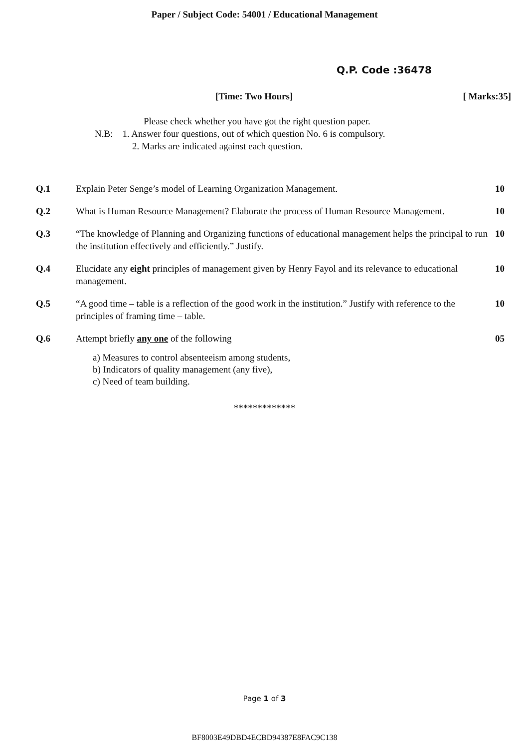Paper / Subject Code: 54001 / Educational Management
Q.P. Code :36478
[Time: Two Hours] [ Marks:35]
Please check whether you have got the right question paper.
N.B: 1. Answer four questions, out of which question No. 6 is compulsory.
2. Marks are indicated against each question.
| Q.1 | Explain Peter Senge’s model of Learning Organization Management. | 10 |
| Q.2 | What is Human Resource Management? Elaborate the process of Human Resource Management. | 10 |
| Q.3 | “The knowledge of Planning and Organizing functions of educational management helps the principal to run the institution effectively and efficiently.” Justify. | 10 |
| Q.4 | Elucidate any eight principles of management given by Henry Fayol and its relevance to educational management. | 10 |
| Q.5 | “A good time – table is a reflection of the good work in the institution.” Justify with reference to the principles of framing time – table. | 10 |
| Q.6 | Attempt briefly any one of the following | 05 |
a) Measures to control absenteeism among students,
b) Indicators of quality management (any five),
c) Need of team building.
*************
Page 1 of 3
BF8003E49DBD4ECBD94387E8FAC9C138